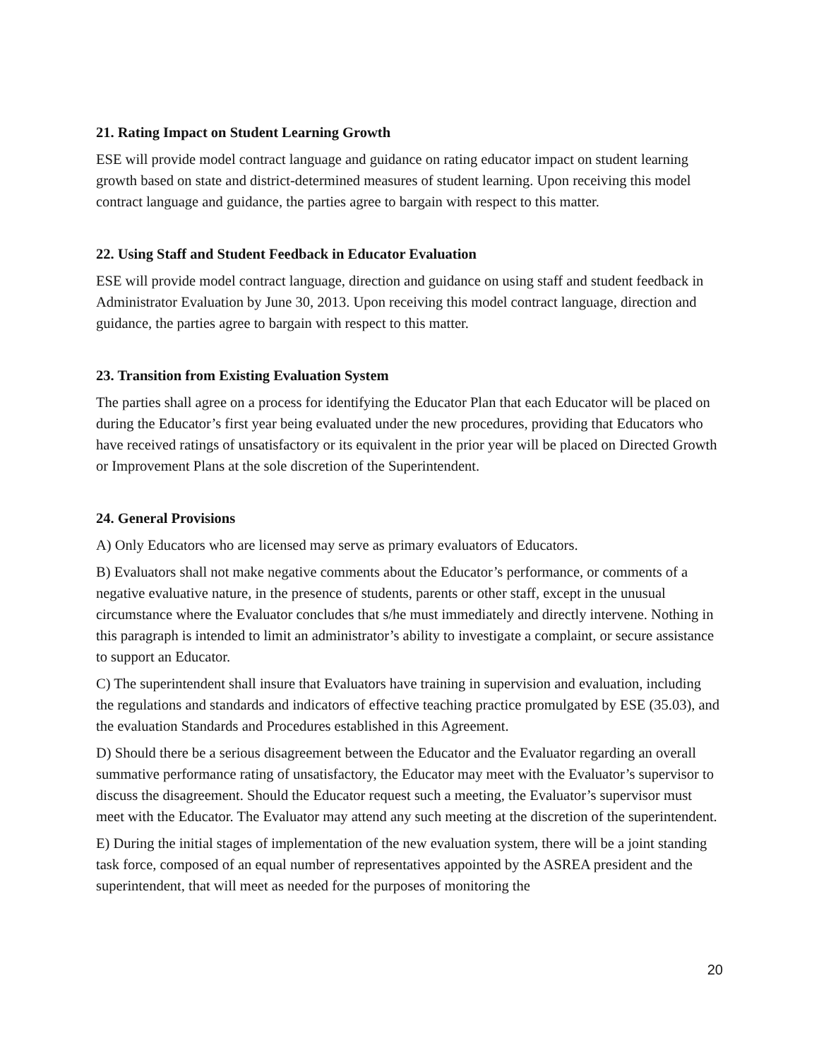21. Rating Impact on Student Learning Growth
ESE will provide model contract language and guidance on rating educator impact on student learning growth based on state and district-determined measures of student learning. Upon receiving this model contract language and guidance, the parties agree to bargain with respect to this matter.
22. Using Staff and Student Feedback in Educator Evaluation
ESE will provide model contract language, direction and guidance on using staff and student feedback in Administrator Evaluation by June 30, 2013. Upon receiving this model contract language, direction and guidance, the parties agree to bargain with respect to this matter.
23. Transition from Existing Evaluation System
The parties shall agree on a process for identifying the Educator Plan that each Educator will be placed on during the Educator’s first year being evaluated under the new procedures, providing that Educators who have received ratings of unsatisfactory or its equivalent in the prior year will be placed on Directed Growth or Improvement Plans at the sole discretion of the Superintendent.
24. General Provisions
A) Only Educators who are licensed may serve as primary evaluators of Educators.
B) Evaluators shall not make negative comments about the Educator’s performance, or comments of a negative evaluative nature, in the presence of students, parents or other staff, except in the unusual circumstance where the Evaluator concludes that s/he must immediately and directly intervene. Nothing in this paragraph is intended to limit an administrator’s ability to investigate a complaint, or secure assistance to support an Educator.
C) The superintendent shall insure that Evaluators have training in supervision and evaluation, including the regulations and standards and indicators of effective teaching practice promulgated by ESE (35.03), and the evaluation Standards and Procedures established in this Agreement.
D) Should there be a serious disagreement between the Educator and the Evaluator regarding an overall summative performance rating of unsatisfactory, the Educator may meet with the Evaluator’s supervisor to discuss the disagreement. Should the Educator request such a meeting, the Evaluator’s supervisor must meet with the Educator. The Evaluator may attend any such meeting at the discretion of the superintendent.
E) During the initial stages of implementation of the new evaluation system, there will be a joint standing task force, composed of an equal number of representatives appointed by the ASREA president and the superintendent, that will meet as needed for the purposes of monitoring the
20